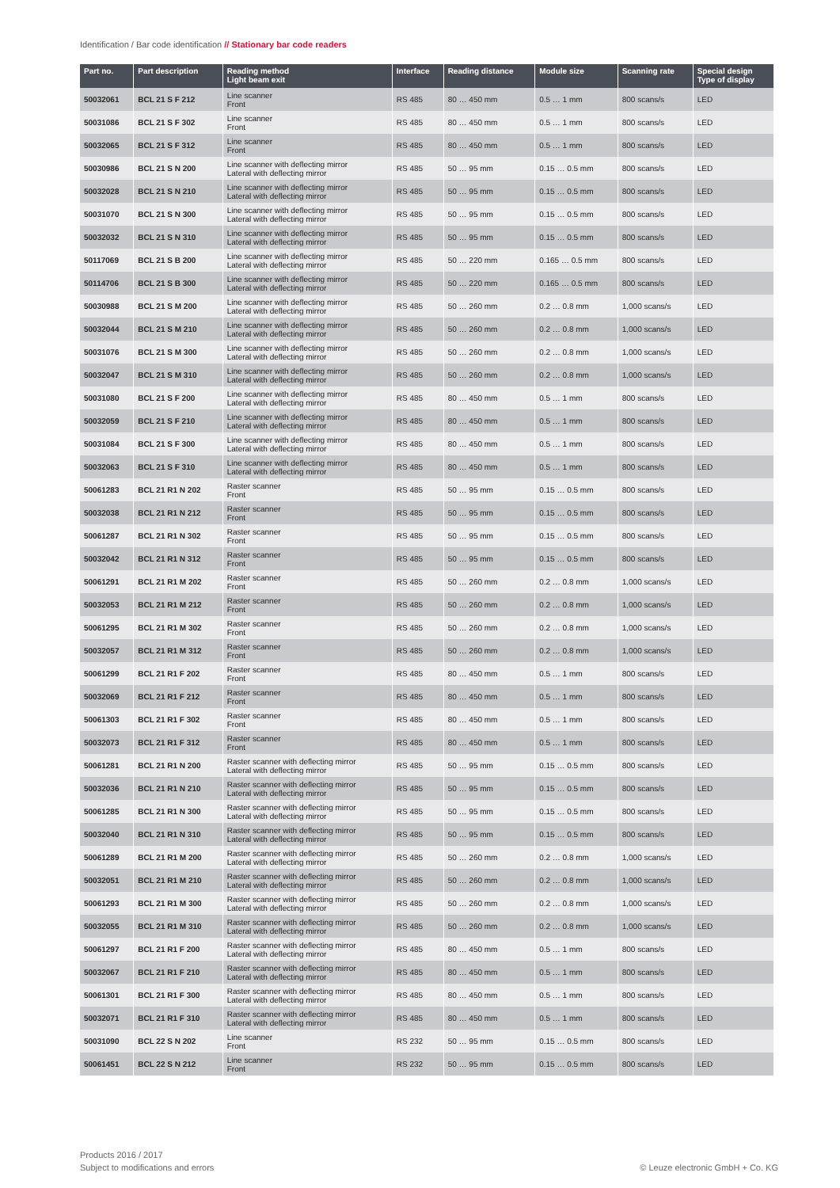Identification / Bar code identification // Stationary bar code readers
| Part no. | Part description | Reading method Light beam exit | Interface | Reading distance | Module size | Scanning rate | Special design Type of display |
| --- | --- | --- | --- | --- | --- | --- | --- |
| 50032061 | BCL 21 S F 212 | Line scanner Front | RS 485 | 80 … 450 mm | 0.5 … 1 mm | 800 scans/s | LED |
| 50031086 | BCL 21 S F 302 | Line scanner Front | RS 485 | 80 … 450 mm | 0.5 … 1 mm | 800 scans/s | LED |
| 50032065 | BCL 21 S F 312 | Line scanner Front | RS 485 | 80 … 450 mm | 0.5 … 1 mm | 800 scans/s | LED |
| 50030986 | BCL 21 S N 200 | Line scanner with deflecting mirror Lateral with deflecting mirror | RS 485 | 50 … 95 mm | 0.15 … 0.5 mm | 800 scans/s | LED |
| 50032028 | BCL 21 S N 210 | Line scanner with deflecting mirror Lateral with deflecting mirror | RS 485 | 50 … 95 mm | 0.15 … 0.5 mm | 800 scans/s | LED |
| 50031070 | BCL 21 S N 300 | Line scanner with deflecting mirror Lateral with deflecting mirror | RS 485 | 50 … 95 mm | 0.15 … 0.5 mm | 800 scans/s | LED |
| 50032032 | BCL 21 S N 310 | Line scanner with deflecting mirror Lateral with deflecting mirror | RS 485 | 50 … 95 mm | 0.15 … 0.5 mm | 800 scans/s | LED |
| 50117069 | BCL 21 S B 200 | Line scanner with deflecting mirror Lateral with deflecting mirror | RS 485 | 50 … 220 mm | 0.165 … 0.5 mm | 800 scans/s | LED |
| 50114706 | BCL 21 S B 300 | Line scanner with deflecting mirror Lateral with deflecting mirror | RS 485 | 50 … 220 mm | 0.165 … 0.5 mm | 800 scans/s | LED |
| 50030988 | BCL 21 S M 200 | Line scanner with deflecting mirror Lateral with deflecting mirror | RS 485 | 50 … 260 mm | 0.2 … 0.8 mm | 1,000 scans/s | LED |
| 50032044 | BCL 21 S M 210 | Line scanner with deflecting mirror Lateral with deflecting mirror | RS 485 | 50 … 260 mm | 0.2 … 0.8 mm | 1,000 scans/s | LED |
| 50031076 | BCL 21 S M 300 | Line scanner with deflecting mirror Lateral with deflecting mirror | RS 485 | 50 … 260 mm | 0.2 … 0.8 mm | 1,000 scans/s | LED |
| 50032047 | BCL 21 S M 310 | Line scanner with deflecting mirror Lateral with deflecting mirror | RS 485 | 50 … 260 mm | 0.2 … 0.8 mm | 1,000 scans/s | LED |
| 50031080 | BCL 21 S F 200 | Line scanner with deflecting mirror Lateral with deflecting mirror | RS 485 | 80 … 450 mm | 0.5 … 1 mm | 800 scans/s | LED |
| 50032059 | BCL 21 S F 210 | Line scanner with deflecting mirror Lateral with deflecting mirror | RS 485 | 80 … 450 mm | 0.5 … 1 mm | 800 scans/s | LED |
| 50031084 | BCL 21 S F 300 | Line scanner with deflecting mirror Lateral with deflecting mirror | RS 485 | 80 … 450 mm | 0.5 … 1 mm | 800 scans/s | LED |
| 50032063 | BCL 21 S F 310 | Line scanner with deflecting mirror Lateral with deflecting mirror | RS 485 | 80 … 450 mm | 0.5 … 1 mm | 800 scans/s | LED |
| 50061283 | BCL 21 R1 N 202 | Raster scanner Front | RS 485 | 50 … 95 mm | 0.15 … 0.5 mm | 800 scans/s | LED |
| 50032038 | BCL 21 R1 N 212 | Raster scanner Front | RS 485 | 50 … 95 mm | 0.15 … 0.5 mm | 800 scans/s | LED |
| 50061287 | BCL 21 R1 N 302 | Raster scanner Front | RS 485 | 50 … 95 mm | 0.15 … 0.5 mm | 800 scans/s | LED |
| 50032042 | BCL 21 R1 N 312 | Raster scanner Front | RS 485 | 50 … 95 mm | 0.15 … 0.5 mm | 800 scans/s | LED |
| 50061291 | BCL 21 R1 M 202 | Raster scanner Front | RS 485 | 50 … 260 mm | 0.2 … 0.8 mm | 1,000 scans/s | LED |
| 50032053 | BCL 21 R1 M 212 | Raster scanner Front | RS 485 | 50 … 260 mm | 0.2 … 0.8 mm | 1,000 scans/s | LED |
| 50061295 | BCL 21 R1 M 302 | Raster scanner Front | RS 485 | 50 … 260 mm | 0.2 … 0.8 mm | 1,000 scans/s | LED |
| 50032057 | BCL 21 R1 M 312 | Raster scanner Front | RS 485 | 50 … 260 mm | 0.2 … 0.8 mm | 1,000 scans/s | LED |
| 50061299 | BCL 21 R1 F 202 | Raster scanner Front | RS 485 | 80 … 450 mm | 0.5 … 1 mm | 800 scans/s | LED |
| 50032069 | BCL 21 R1 F 212 | Raster scanner Front | RS 485 | 80 … 450 mm | 0.5 … 1 mm | 800 scans/s | LED |
| 50061303 | BCL 21 R1 F 302 | Raster scanner Front | RS 485 | 80 … 450 mm | 0.5 … 1 mm | 800 scans/s | LED |
| 50032073 | BCL 21 R1 F 312 | Raster scanner Front | RS 485 | 80 … 450 mm | 0.5 … 1 mm | 800 scans/s | LED |
| 50061281 | BCL 21 R1 N 200 | Raster scanner with deflecting mirror Lateral with deflecting mirror | RS 485 | 50 … 95 mm | 0.15 … 0.5 mm | 800 scans/s | LED |
| 50032036 | BCL 21 R1 N 210 | Raster scanner with deflecting mirror Lateral with deflecting mirror | RS 485 | 50 … 95 mm | 0.15 … 0.5 mm | 800 scans/s | LED |
| 50061285 | BCL 21 R1 N 300 | Raster scanner with deflecting mirror Lateral with deflecting mirror | RS 485 | 50 … 95 mm | 0.15 … 0.5 mm | 800 scans/s | LED |
| 50032040 | BCL 21 R1 N 310 | Raster scanner with deflecting mirror Lateral with deflecting mirror | RS 485 | 50 … 95 mm | 0.15 … 0.5 mm | 800 scans/s | LED |
| 50061289 | BCL 21 R1 M 200 | Raster scanner with deflecting mirror Lateral with deflecting mirror | RS 485 | 50 … 260 mm | 0.2 … 0.8 mm | 1,000 scans/s | LED |
| 50032051 | BCL 21 R1 M 210 | Raster scanner with deflecting mirror Lateral with deflecting mirror | RS 485 | 50 … 260 mm | 0.2 … 0.8 mm | 1,000 scans/s | LED |
| 50061293 | BCL 21 R1 M 300 | Raster scanner with deflecting mirror Lateral with deflecting mirror | RS 485 | 50 … 260 mm | 0.2 … 0.8 mm | 1,000 scans/s | LED |
| 50032055 | BCL 21 R1 M 310 | Raster scanner with deflecting mirror Lateral with deflecting mirror | RS 485 | 50 … 260 mm | 0.2 … 0.8 mm | 1,000 scans/s | LED |
| 50061297 | BCL 21 R1 F 200 | Raster scanner with deflecting mirror Lateral with deflecting mirror | RS 485 | 80 … 450 mm | 0.5 … 1 mm | 800 scans/s | LED |
| 50032067 | BCL 21 R1 F 210 | Raster scanner with deflecting mirror Lateral with deflecting mirror | RS 485 | 80 … 450 mm | 0.5 … 1 mm | 800 scans/s | LED |
| 50061301 | BCL 21 R1 F 300 | Raster scanner with deflecting mirror Lateral with deflecting mirror | RS 485 | 80 … 450 mm | 0.5 … 1 mm | 800 scans/s | LED |
| 50032071 | BCL 21 R1 F 310 | Raster scanner with deflecting mirror Lateral with deflecting mirror | RS 485 | 80 … 450 mm | 0.5 … 1 mm | 800 scans/s | LED |
| 50031090 | BCL 22 S N 202 | Line scanner Front | RS 232 | 50 … 95 mm | 0.15 … 0.5 mm | 800 scans/s | LED |
| 50061451 | BCL 22 S N 212 | Line scanner Front | RS 232 | 50 … 95 mm | 0.15 … 0.5 mm | 800 scans/s | LED |
Products 2016 / 2017
Subject to modifications and errors
© Leuze electronic GmbH + Co. KG